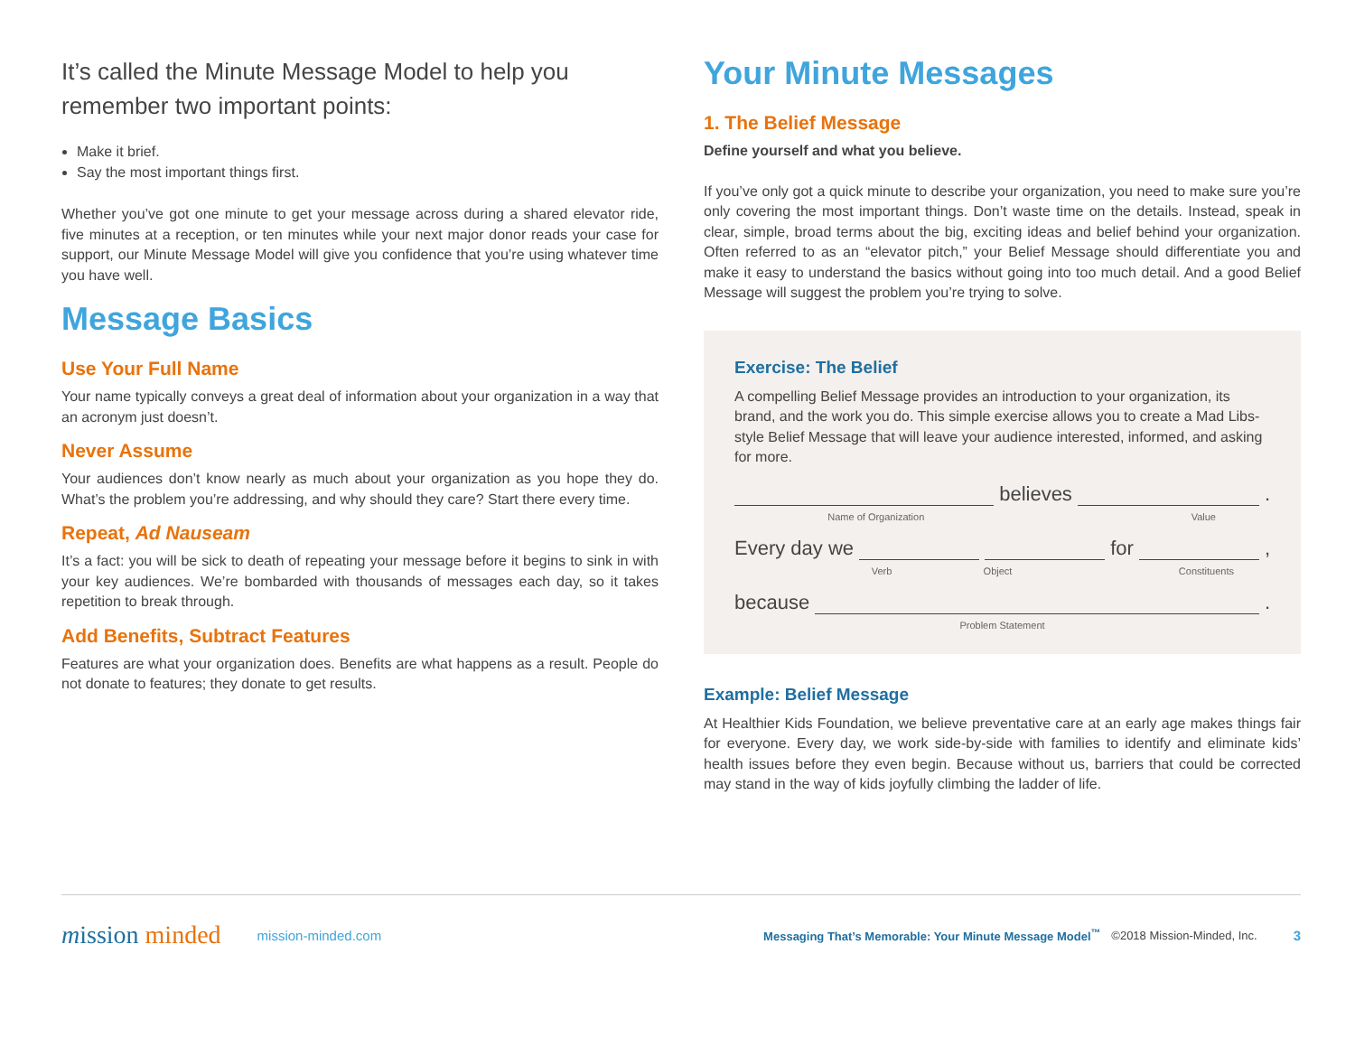It’s called the Minute Message Model to help you remember two important points:
Make it brief.
Say the most important things first.
Whether you’ve got one minute to get your message across during a shared elevator ride, five minutes at a reception, or ten minutes while your next major donor reads your case for support, our Minute Message Model will give you confidence that you’re using whatever time you have well.
Message Basics
Use Your Full Name
Your name typically conveys a great deal of information about your organization in a way that an acronym just doesn’t.
Never Assume
Your audiences don’t know nearly as much about your organization as you hope they do. What’s the problem you’re addressing, and why should they care? Start there every time.
Repeat, Ad Nauseam
It’s a fact: you will be sick to death of repeating your message before it begins to sink in with your key audiences. We’re bombarded with thousands of messages each day, so it takes repetition to break through.
Add Benefits, Subtract Features
Features are what your organization does. Benefits are what happens as a result. People do not donate to features; they donate to get results.
Your Minute Messages
1. The Belief Message
Define yourself and what you believe.
If you’ve only got a quick minute to describe your organization, you need to make sure you’re only covering the most important things. Don’t waste time on the details. Instead, speak in clear, simple, broad terms about the big, exciting ideas and belief behind your organization. Often referred to as an “elevator pitch,” your Belief Message should differentiate you and make it easy to understand the basics without going into too much detail. And a good Belief Message will suggest the problem you’re trying to solve.
Exercise: The Belief
A compelling Belief Message provides an introduction to your organization, its brand, and the work you do. This simple exercise allows you to create a Mad Libs-style Belief Message that will leave your audience interested, informed, and asking for more.
believes .
Name of Organization Value
Every day we for ,
Verb Object Constituents
because .
Problem Statement
Example: Belief Message
At Healthier Kids Foundation, we believe preventative care at an early age makes things fair for everyone. Every day, we work side-by-side with families to identify and eliminate kids’ health issues before they even begin. Because without us, barriers that could be corrected may stand in the way of kids joyfully climbing the ladder of life.
mission minded mission-minded.com Messaging That’s Memorable: Your Minute Message Model<sup>™</sup> ©2018 Mission-Minded, Inc. 3